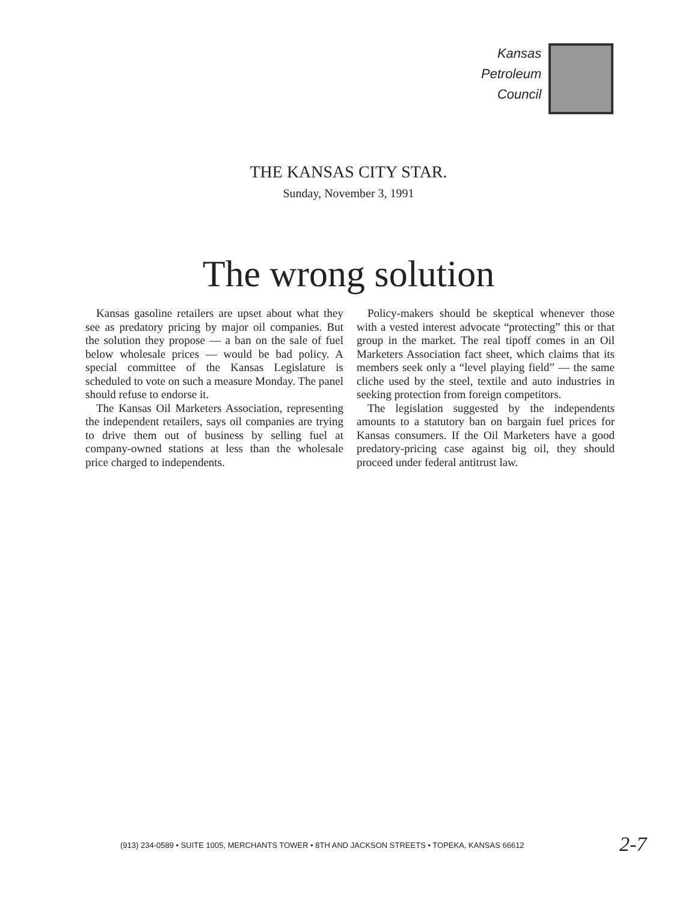Kansas
Petroleum
Council
THE KANSAS CITY STAR.
Sunday, November 3, 1991
The wrong solution
Kansas gasoline retailers are upset about what they see as predatory pricing by major oil companies. But the solution they propose — a ban on the sale of fuel below wholesale prices — would be bad policy. A special committee of the Kansas Legislature is scheduled to vote on such a measure Monday. The panel should refuse to endorse it.
The Kansas Oil Marketers Association, representing the independent retailers, says oil companies are trying to drive them out of business by selling fuel at company-owned stations at less than the wholesale price charged to independents.
Policy-makers should be skeptical whenever those with a vested interest advocate “protecting” this or that group in the market. The real tipoff comes in an Oil Marketers Association fact sheet, which claims that its members seek only a “level playing field” — the same cliche used by the steel, textile and auto industries in seeking protection from foreign competitors.
The legislation suggested by the independents amounts to a statutory ban on bargain fuel prices for Kansas consumers. If the Oil Marketers have a good predatory-pricing case against big oil, they should proceed under federal antitrust law.
(913) 234-0589 • SUITE 1005, MERCHANTS TOWER • 8TH AND JACKSON STREETS • TOPEKA, KANSAS 66612
2-7